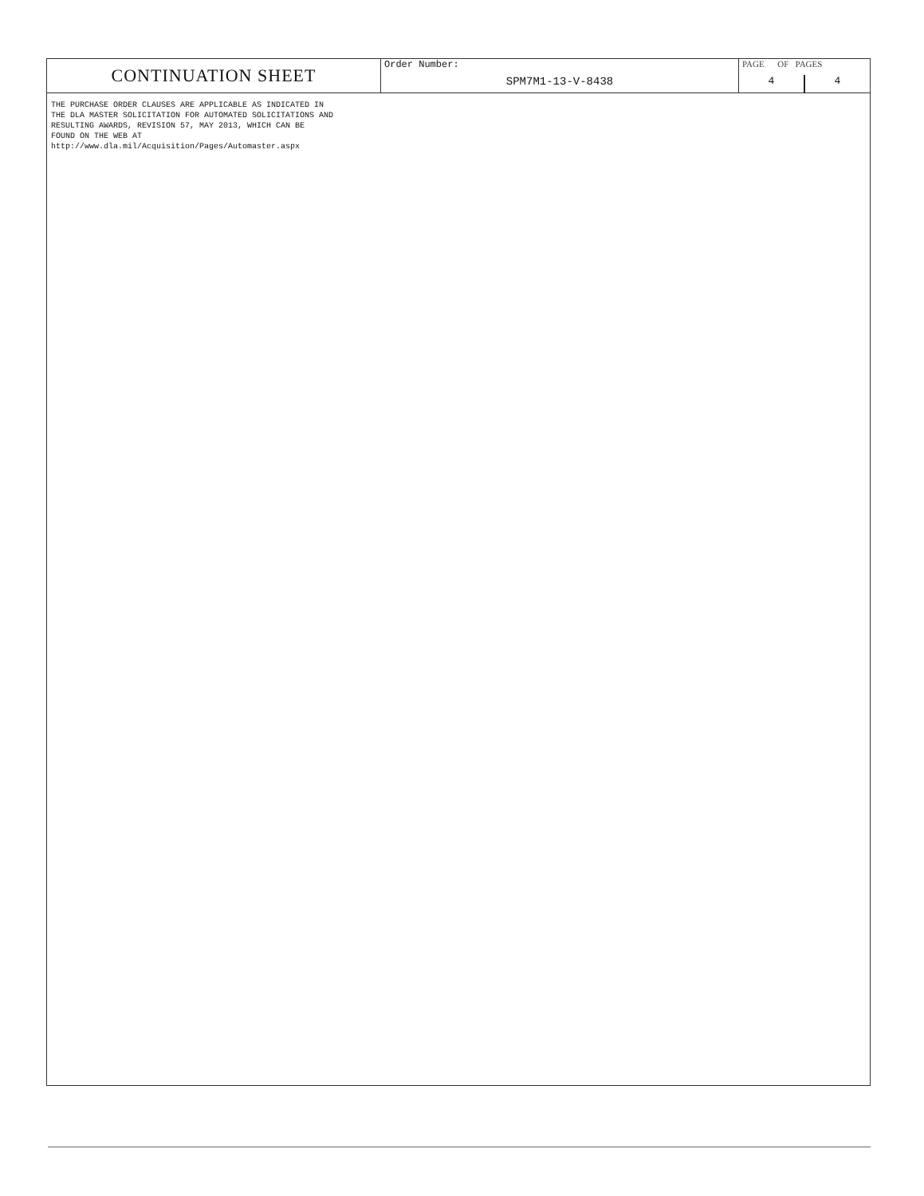| CONTINUATION SHEET | Order Number: | PAGE OF PAGES | |
| | SPM7M1-13-V-8438 | 4 | 4 |
| THE PURCHASE ORDER CLAUSES ARE APPLICABLE AS INDICATED IN THE DLA MASTER SOLICITATION FOR AUTOMATED SOLICITATIONS AND RESULTING AWARDS, REVISION 57, MAY 2013, WHICH CAN BE FOUND ON THE WEB AT http://www.dla.mil/Acquisition/Pages/Automaster.aspx | | | |